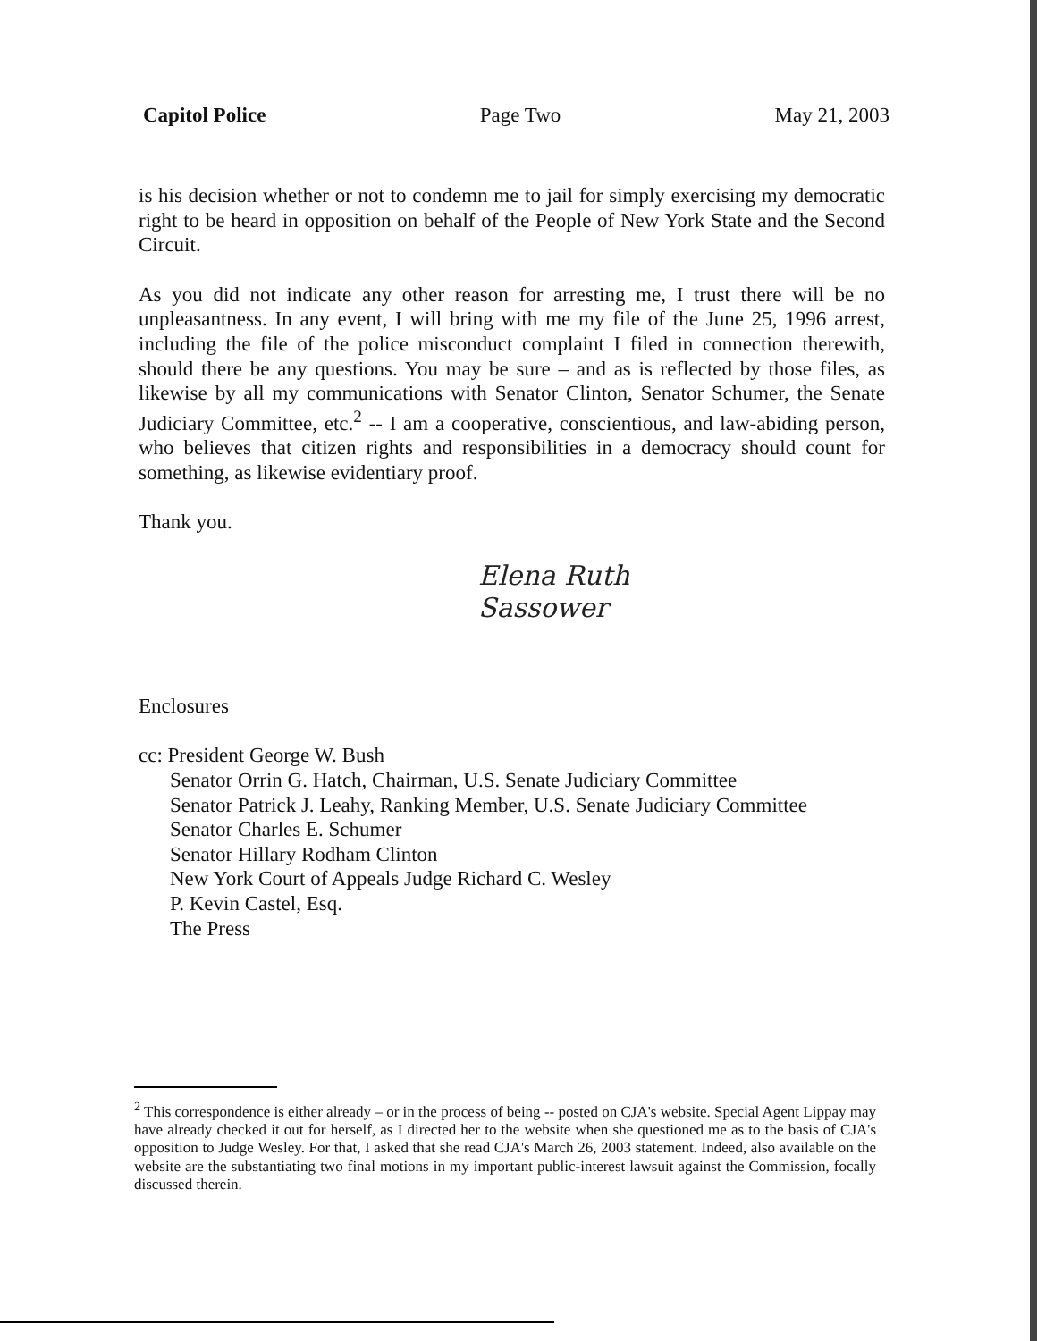Capitol Police Page Two May 21, 2003
is his decision whether or not to condemn me to jail for simply exercising my democratic right to be heard in opposition on behalf of the People of New York State and the Second Circuit.
As you did not indicate any other reason for arresting me, I trust there will be no unpleasantness. In any event, I will bring with me my file of the June 25, 1996 arrest, including the file of the police misconduct complaint I filed in connection therewith, should there be any questions. You may be sure – and as is reflected by those files, as likewise by all my communications with Senator Clinton, Senator Schumer, the Senate Judiciary Committee, etc.<sup>2</sup> -- I am a cooperative, conscientious, and law-abiding person, who believes that citizen rights and responsibilities in a democracy should count for something, as likewise evidentiary proof.
Thank you.
Elena Ruth
Sassower
Enclosures
cc: President George W. Bush
Senator Orrin G. Hatch, Chairman, U.S. Senate Judiciary Committee
Senator Patrick J. Leahy, Ranking Member, U.S. Senate Judiciary Committee
Senator Charles E. Schumer
Senator Hillary Rodham Clinton
New York Court of Appeals Judge Richard C. Wesley
P. Kevin Castel, Esq.
The Press
<sup>2</sup> This correspondence is either already – or in the process of being -- posted on CJA's website. Special Agent Lippay may have already checked it out for herself, as I directed her to the website when she questioned me as to the basis of CJA's opposition to Judge Wesley. For that, I asked that she read CJA's March 26, 2003 statement. Indeed, also available on the website are the substantiating two final motions in my important public-interest lawsuit against the Commission, focally discussed therein.